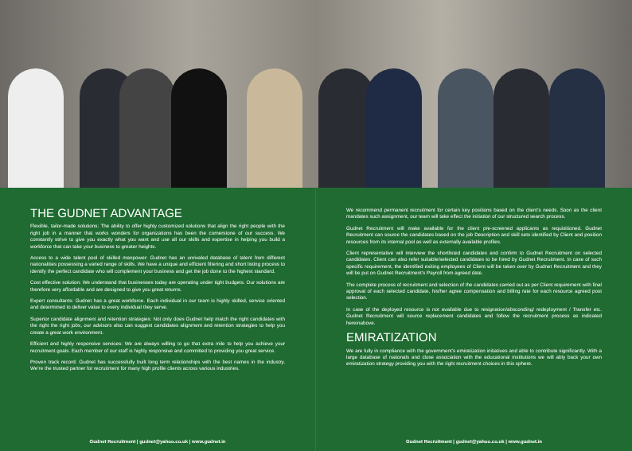THE GUDNET ADVANTAGE
Flexible, tailor-made solutions: The ability to offer highly customized solutions that align the right people with the right job in a manner that works wonders for organizations has been the cornerstone of our success. We constantly strive to give you exactly what you want and use all our skills and expertise in helping you build a workforce that can take your business to greater heights.
Access to a wide talent pool of skilled manpower: Gudnet has an unrivaled database of talent from different nationalities possessing a varied range of skills. We have a unique and efficient filtering and short listing process to identify the perfect candidate who will complement your business and get the job done to the highest standard.
Cost effective solution: We understand that businesses today are operating under tight budgets. Our solutions are therefore very affordable and are designed to give you great returns.
Expert consultants: Gudnet has a great workforce. Each individual in our team is highly skilled, service oriented and determined to deliver value to every individual they serve.
Superior candidate alignment and retention strategies: Not only does Gudnet help match the right candidates with the right the right jobs, our advisors also can suggest candidates alignment and retention strategies to help you create a great work environment.
Efficient and highly responsive services: We are always willing to go that extra mile to help you achieve your recruitment goals. Each member of our staff is highly responsive and committed to providing you great service.
Proven track record: Gudnet has successfully built long term relationships with the best names in the industry. We're the trusted partner for recruitment for many high profile clients across various industries.
Gudnet Recruitment | gudnet@yahoo.co.uk | www.gudnet.in
We recommend permanent recruitment for certain key positions based on the client's needs. Soon as the client mandates such assignment, our team will take effect the initiation of our structured search process.
Gudnet Recruitment will make available for the client pre-screened applicants as requisitioned. Gudnet Recruitment can source the candidates based on the job Description and skill sets identified by Client and position resources from its internal pool as well as externally available profiles.
Client representative will interview the shortlisted candidates and confirm to Gudnet Recruitment on selected candidates. Client can also refer suitable/selected candidates to be hired by Gudnet Recruitment. In case of such specific requirement, the identified exiting employees of Client will be taken over by Gudnet Recruitment and they will be put on Gudnet Recruitment's Payroll from agreed date.
The complete process of recruitment and selection of the candidates carried out as per Client requirement with final approval of each selected candidate, his/her agree compensation and billing rate for each resource agreed post selection.
In case of the deployed resource is not available due to resignation/absconding/ redeployment / Transfer etc. Gudnet Recruitment will source replacement candidates and follow the recruitment process as indicated hereinabove.
EMIRATIZATION
We are fully in compliance with the government's emiratization initiatives and able to contribute significantly. With a large database of nationals and close association with the educational institutions we will ably back your own emiratization strategy providing you with the right recruitment choices in this sphere.
Gudnet Recruitment | gudnet@yahoo.co.uk | www.gudnet.in